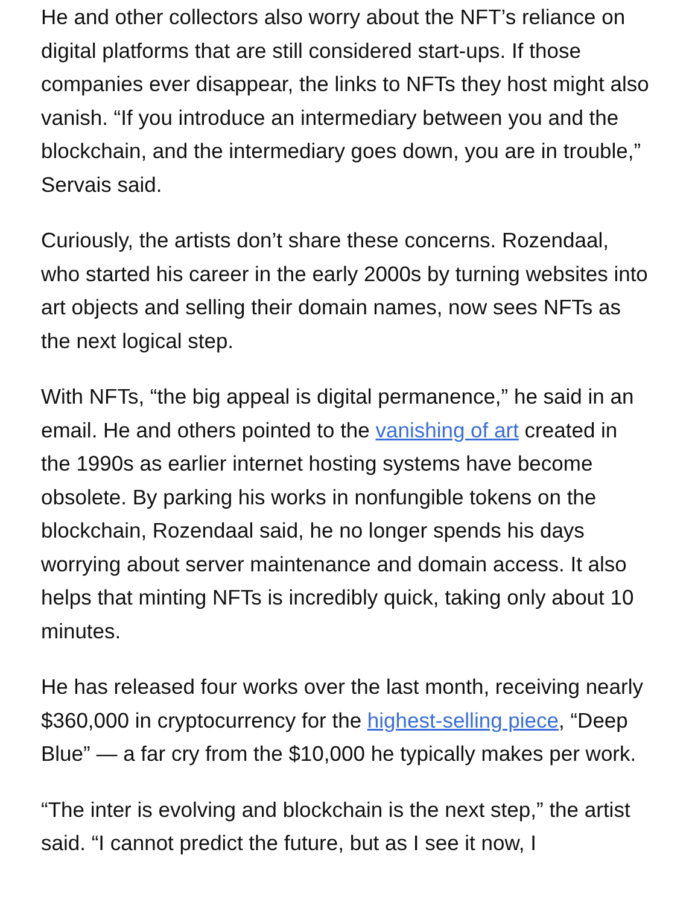He and other collectors also worry about the NFT’s reliance on digital platforms that are still considered start-ups. If those companies ever disappear, the links to NFTs they host might also vanish. “If you introduce an intermediary between you and the blockchain, and the intermediary goes down, you are in trouble,” Servais said.
Curiously, the artists don’t share these concerns. Rozendaal, who started his career in the early 2000s by turning websites into art objects and selling their domain names, now sees NFTs as the next logical step.
With NFTs, “the big appeal is digital permanence,” he said in an email. He and others pointed to the vanishing of art created in the 1990s as earlier internet hosting systems have become obsolete. By parking his works in nonfungible tokens on the blockchain, Rozendaal said, he no longer spends his days worrying about server maintenance and domain access. It also helps that minting NFTs is incredibly quick, taking only about 10 minutes.
He has released four works over the last month, receiving nearly $360,000 in cryptocurrency for the highest-selling piece, “Deep Blue” — a far cry from the $10,000 he typically makes per work.
“The inter is evolving and blockchain is the next step,” the artist said. “I cannot predict the future, but as I see it now, I